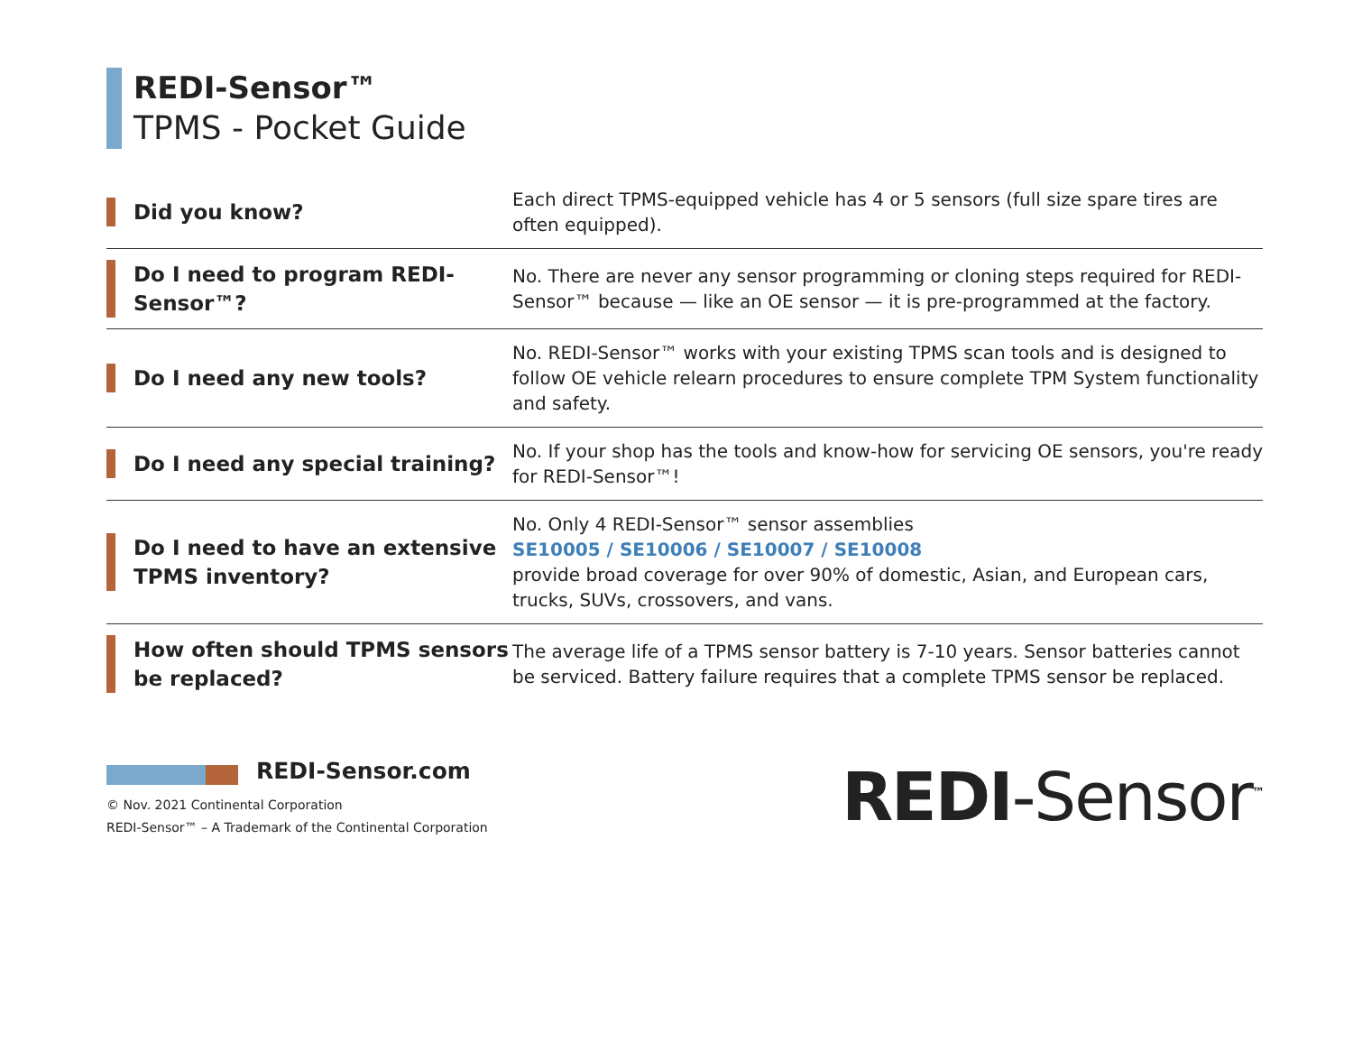REDI-Sensor™
TPMS - Pocket Guide
| Did you know? | Each direct TPMS-equipped vehicle has 4 or 5 sensors (full size spare tires are often equipped). |
| Do I need to program REDI-Sensor™? | No. There are never any sensor programming or cloning steps required for REDI-Sensor™ because — like an OE sensor — it is pre-programmed at the factory. |
| Do I need any new tools? | No. REDI-Sensor™ works with your existing TPMS scan tools and is designed to follow OE vehicle relearn procedures to ensure complete TPM System functionality and safety. |
| Do I need any special training? | No. If your shop has the tools and know-how for servicing OE sensors, you're ready for REDI-Sensor™! |
| Do I need to have an extensive TPMS inventory? | No. Only 4 REDI-Sensor™ sensor assemblies SE10005 / SE10006 / SE10007 / SE10008 provide broad coverage for over 90% of domestic, Asian, and European cars, trucks, SUVs, crossovers, and vans. |
| How often should TPMS sensors be replaced? | The average life of a TPMS sensor battery is 7-10 years. Sensor batteries cannot be serviced. Battery failure requires that a complete TPMS sensor be replaced. |
REDI-Sensor.com
© Nov. 2021 Continental Corporation
REDI-Sensor™ – A Trademark of the Continental Corporation
REDI-Sensor<sup>™</sup>